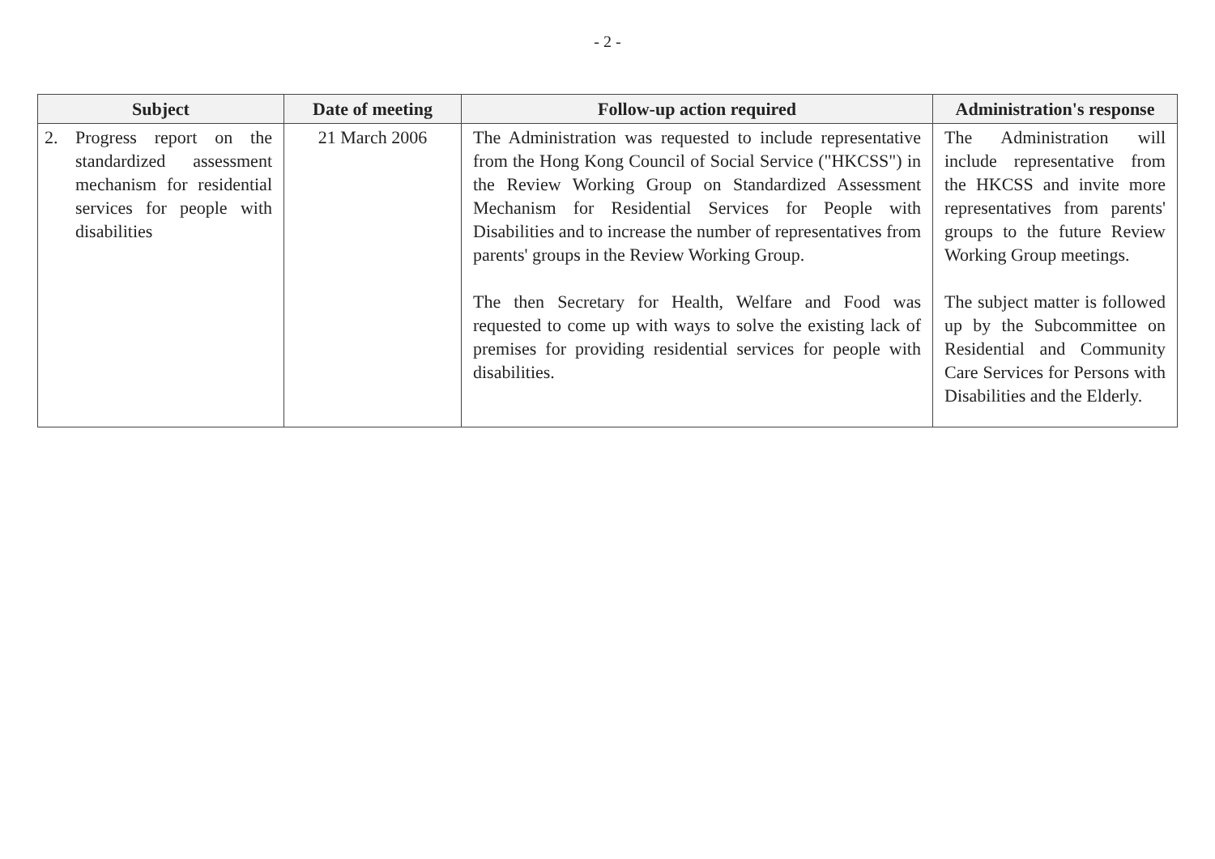- 2 -
| Subject | Date of meeting | Follow-up action required | Administration's response |
| --- | --- | --- | --- |
| 2. Progress report on the standardized assessment mechanism for residential services for people with disabilities | 21 March 2006 | The Administration was requested to include representative from the Hong Kong Council of Social Service ("HKCSS") in the Review Working Group on Standardized Assessment Mechanism for Residential Services for People with Disabilities and to increase the number of representatives from parents' groups in the Review Working Group. The then Secretary for Health, Welfare and Food was requested to come up with ways to solve the existing lack of premises for providing residential services for people with disabilities. | The Administration will include representative from the HKCSS and invite more representatives from parents' groups to the future Review Working Group meetings. The subject matter is followed up by the Subcommittee on Residential and Community Care Services for Persons with Disabilities and the Elderly. |